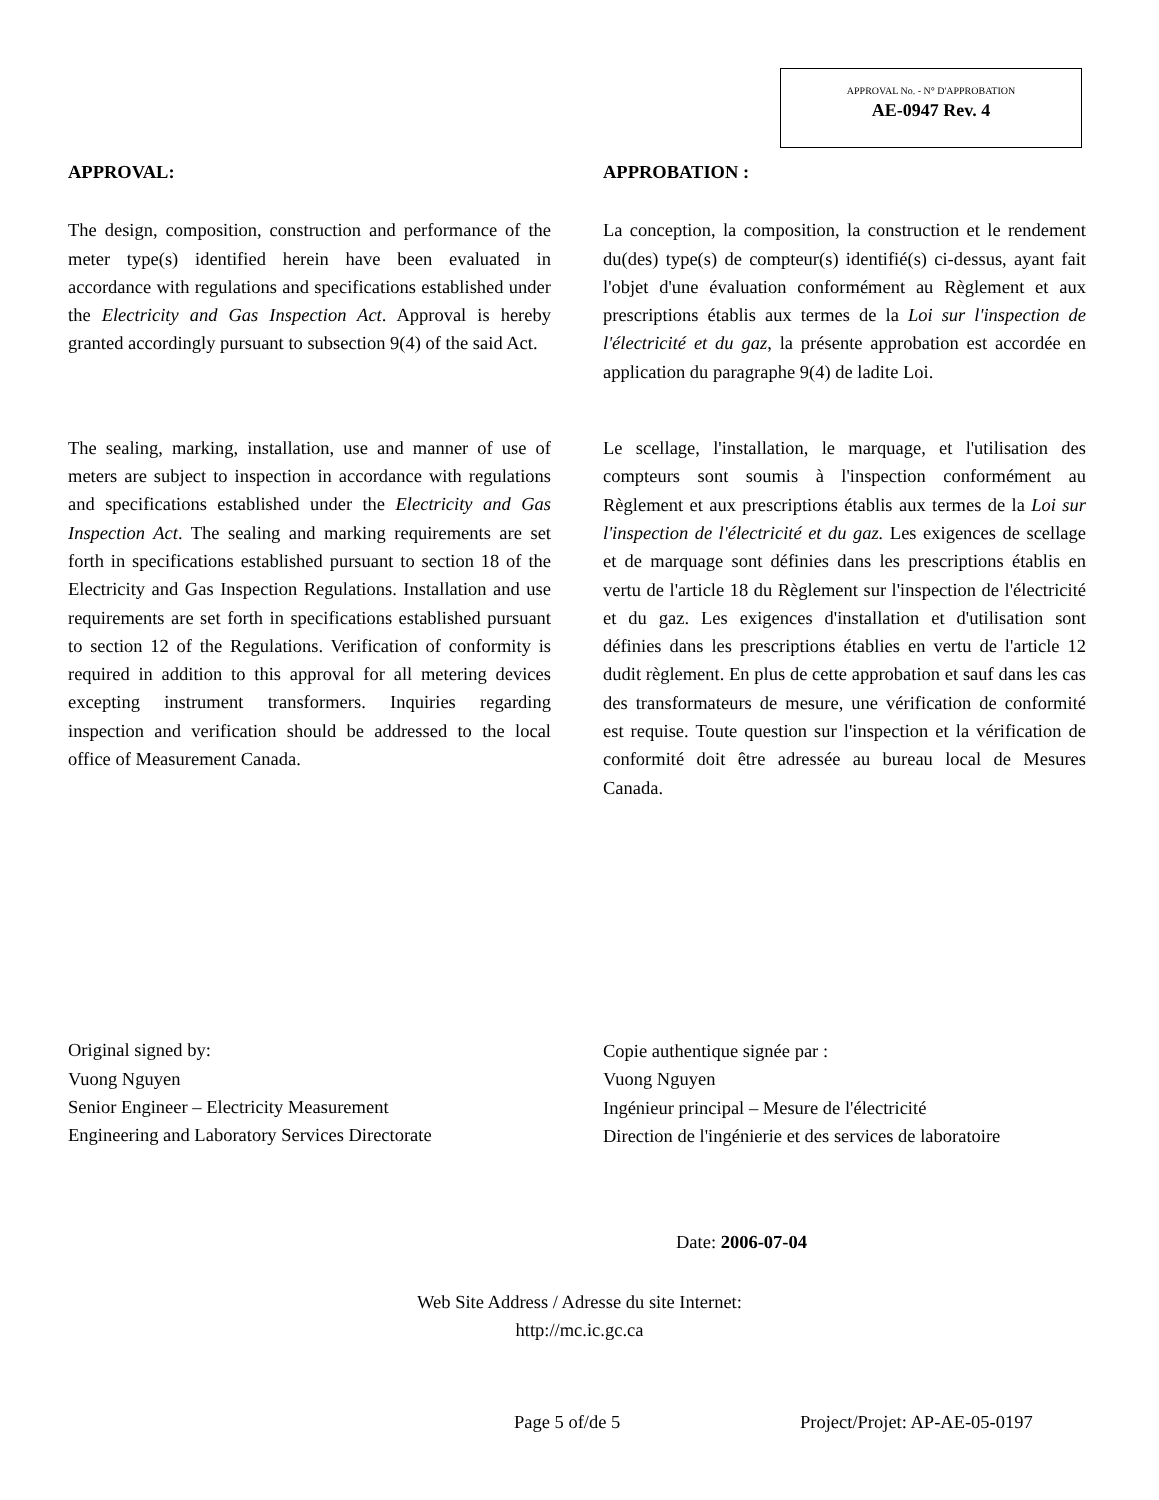APPROVAL No. - N° D'APPROBATION
AE-0947 Rev. 4
APPROVAL:
The design, composition, construction and performance of the meter type(s) identified herein have been evaluated in accordance with regulations and specifications established under the Electricity and Gas Inspection Act. Approval is hereby granted accordingly pursuant to subsection 9(4) of the said Act.
The sealing, marking, installation, use and manner of use of meters are subject to inspection in accordance with regulations and specifications established under the Electricity and Gas Inspection Act. The sealing and marking requirements are set forth in specifications established pursuant to section 18 of the Electricity and Gas Inspection Regulations. Installation and use requirements are set forth in specifications established pursuant to section 12 of the Regulations. Verification of conformity is required in addition to this approval for all metering devices excepting instrument transformers. Inquiries regarding inspection and verification should be addressed to the local office of Measurement Canada.
Original signed by:
Vuong Nguyen
Senior Engineer – Electricity Measurement
Engineering and Laboratory Services Directorate
APPROBATION :
La conception, la composition, la construction et le rendement du(des) type(s) de compteur(s) identifié(s) ci-dessus, ayant fait l'objet d'une évaluation conformément au Règlement et aux prescriptions établis aux termes de la Loi sur l'inspection de l'électricité et du gaz, la présente approbation est accordée en application du paragraphe 9(4) de ladite Loi.
Le scellage, l'installation, le marquage, et l'utilisation des compteurs sont soumis à l'inspection conformément au Règlement et aux prescriptions établis aux termes de la Loi sur l'inspection de l'électricité et du gaz. Les exigences de scellage et de marquage sont définies dans les prescriptions établis en vertu de l'article 18 du Règlement sur l'inspection de l'électricité et du gaz. Les exigences d'installation et d'utilisation sont définies dans les prescriptions établies en vertu de l'article 12 dudit règlement. En plus de cette approbation et sauf dans les cas des transformateurs de mesure, une vérification de conformité est requise. Toute question sur l'inspection et la vérification de conformité doit être adressée au bureau local de Mesures Canada.
Copie authentique signée par :
Vuong Nguyen
Ingénieur principal – Mesure de l'électricité
Direction de l'ingénierie et des services de laboratoire
Date: 2006-07-04
Web Site Address / Adresse du site Internet:
http://mc.ic.gc.ca
Page 5 of/de 5 Project/Projet: AP-AE-05-0197